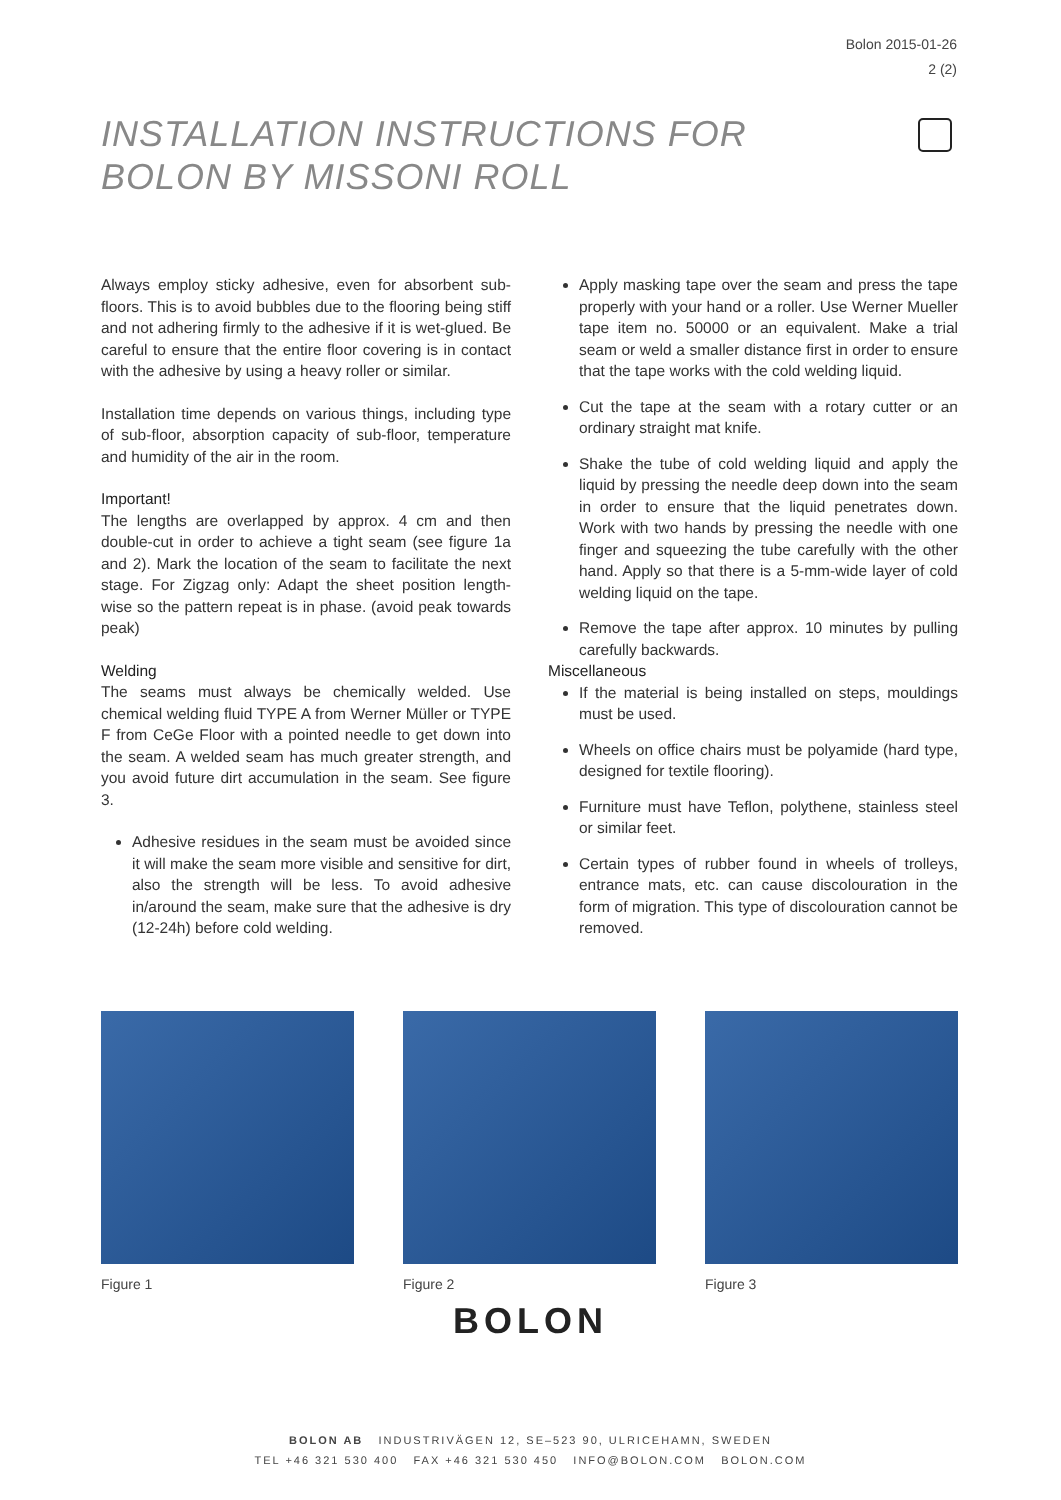Bolon 2015-01-26
2 (2)
INSTALLATION INSTRUCTIONS FOR
BOLON BY MISSONI ROLL
Always employ sticky adhesive, even for absorbent sub-floors. This is to avoid bubbles due to the flooring being stiff and not adhering firmly to the adhesive if it is wet-glued. Be careful to ensure that the entire floor covering is in contact with the adhesive by using a heavy roller or similar.
Installation time depends on various things, including type of sub-floor, absorption capacity of sub-floor, temperature and humidity of the air in the room.
Important!
The lengths are overlapped by approx. 4 cm and then double-cut in order to achieve a tight seam (see figure 1a and 2). Mark the location of the seam to facilitate the next stage. For Zigzag only: Adapt the sheet position length-wise so the pattern repeat is in phase. (avoid peak towards peak)
Welding
The seams must always be chemically welded. Use chemical welding fluid TYPE A from Werner Müller or TYPE F from CeGe Floor with a pointed needle to get down into the seam. A welded seam has much greater strength, and you avoid future dirt accumulation in the seam. See figure 3.
Adhesive residues in the seam must be avoided since it will make the seam more visible and sensitive for dirt, also the strength will be less. To avoid adhesive in/around the seam, make sure that the adhesive is dry (12-24h) before cold welding.
Apply masking tape over the seam and press the tape properly with your hand or a roller. Use Werner Mueller tape item no. 50000 or an equivalent. Make a trial seam or weld a smaller distance first in order to ensure that the tape works with the cold welding liquid.
Cut the tape at the seam with a rotary cutter or an ordinary straight mat knife.
Shake the tube of cold welding liquid and apply the liquid by pressing the needle deep down into the seam in order to ensure that the liquid penetrates down. Work with two hands by pressing the needle with one finger and squeezing the tube carefully with the other hand. Apply so that there is a 5-mm-wide layer of cold welding liquid on the tape.
Remove the tape after approx. 10 minutes by pulling carefully backwards.
Miscellaneous
If the material is being installed on steps, mouldings must be used.
Wheels on office chairs must be polyamide (hard type, designed for textile flooring).
Furniture must have Teflon, polythene, stainless steel or similar feet.
Certain types of rubber found in wheels of trolleys, entrance mats, etc. can cause discolouration in the form of migration. This type of discolouration cannot be removed.
Figure 1 Figure 2 Figure 3
BOLON
BOLON AB INDUSTRIVÄGEN 12, SE–523 90, ULRICEHAMN, SWEDEN
TEL +46 321 530 400 FAX +46 321 530 450 INFO@BOLON.COM BOLON.COM